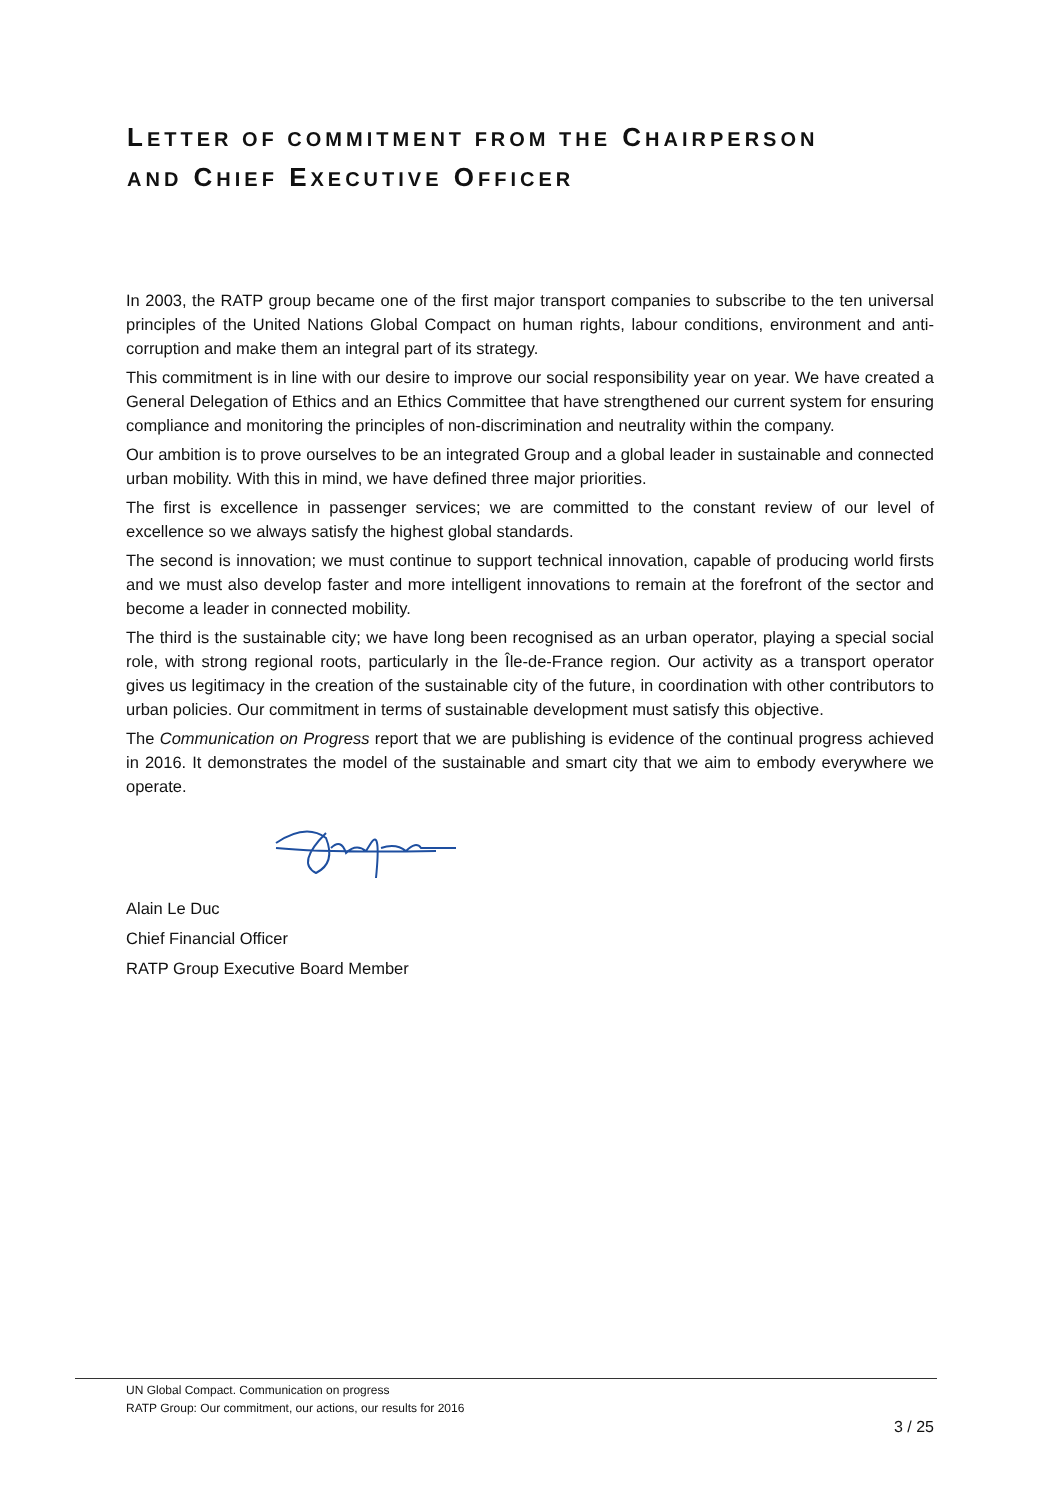LETTER OF COMMITMENT FROM THE CHAIRPERSON
AND CHIEF EXECUTIVE OFFICER
In 2003, the RATP group became one of the first major transport companies to subscribe to the ten universal principles of the United Nations Global Compact on human rights, labour conditions, environment and anti-corruption and make them an integral part of its strategy.
This commitment is in line with our desire to improve our social responsibility year on year. We have created a General Delegation of Ethics and an Ethics Committee that have strengthened our current system for ensuring compliance and monitoring the principles of non-discrimination and neutrality within the company.
Our ambition is to prove ourselves to be an integrated Group and a global leader in sustainable and connected urban mobility. With this in mind, we have defined three major priorities.
The first is excellence in passenger services; we are committed to the constant review of our level of excellence so we always satisfy the highest global standards.
The second is innovation; we must continue to support technical innovation, capable of producing world firsts and we must also develop faster and more intelligent innovations to remain at the forefront of the sector and become a leader in connected mobility.
The third is the sustainable city; we have long been recognised as an urban operator, playing a special social role, with strong regional roots, particularly in the Île-de-France region. Our activity as a transport operator gives us legitimacy in the creation of the sustainable city of the future, in coordination with other contributors to urban policies. Our commitment in terms of sustainable development must satisfy this objective.
The Communication on Progress report that we are publishing is evidence of the continual progress achieved in 2016. It demonstrates the model of the sustainable and smart city that we aim to embody everywhere we operate.
Alain Le Duc
Chief Financial Officer
RATP Group Executive Board Member
UN Global Compact. Communication on progress
RATP Group: Our commitment, our actions, our results for 2016
3 / 25